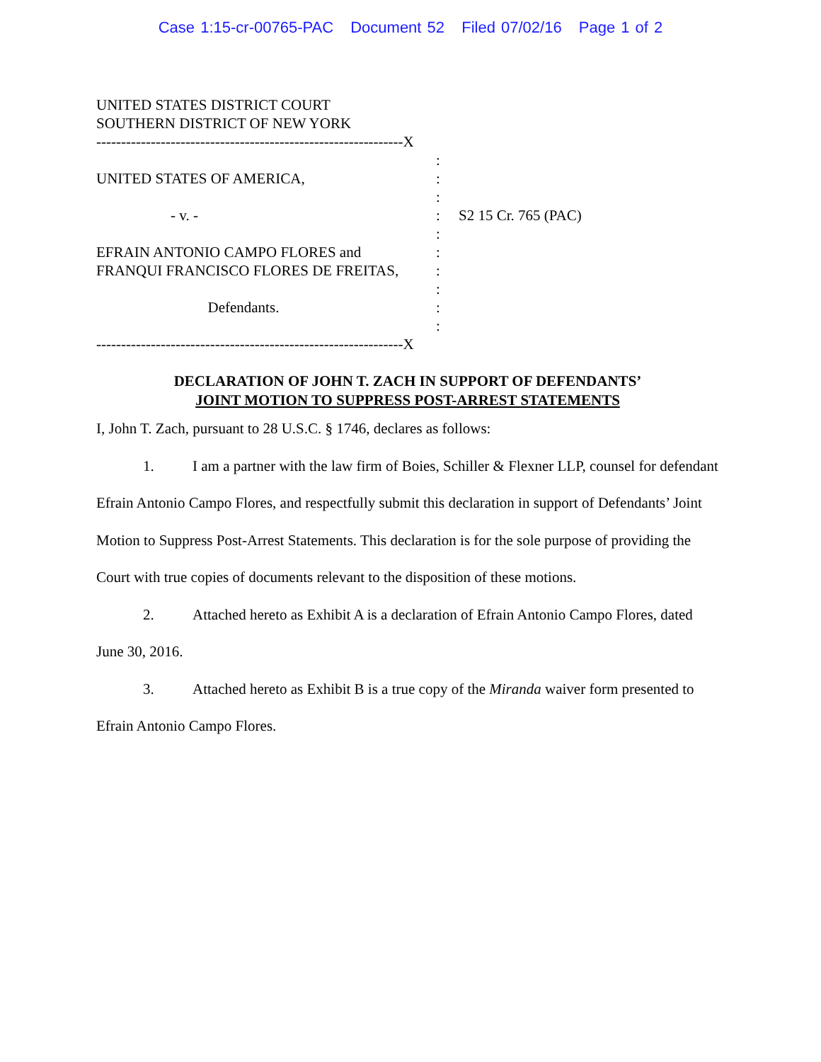Case 1:15-cr-00765-PAC Document 52 Filed 07/02/16 Page 1 of 2
UNITED STATES DISTRICT COURT
SOUTHERN DISTRICT OF NEW YORK
--------------------------------------------------------------X
:
UNITED STATES OF AMERICA,
:
:
- v. -
: S2 15 Cr. 765 (PAC)
:
EFRAIN ANTONIO CAMPO FLORES and
:
FRANQUI FRANCISCO FLORES DE FREITAS,
:
:
Defendants.
:
:
--------------------------------------------------------------X
DECLARATION OF JOHN T. ZACH IN SUPPORT OF DEFENDANTS’
JOINT MOTION TO SUPPRESS POST-ARREST STATEMENTS
I, John T. Zach, pursuant to 28 U.S.C. § 1746, declares as follows:
1. I am a partner with the law firm of Boies, Schiller & Flexner LLP, counsel for defendant Efrain Antonio Campo Flores, and respectfully submit this declaration in support of Defendants’ Joint Motion to Suppress Post-Arrest Statements. This declaration is for the sole purpose of providing the Court with true copies of documents relevant to the disposition of these motions.
2. Attached hereto as Exhibit A is a declaration of Efrain Antonio Campo Flores, dated June 30, 2016.
3. Attached hereto as Exhibit B is a true copy of the Miranda waiver form presented to Efrain Antonio Campo Flores.